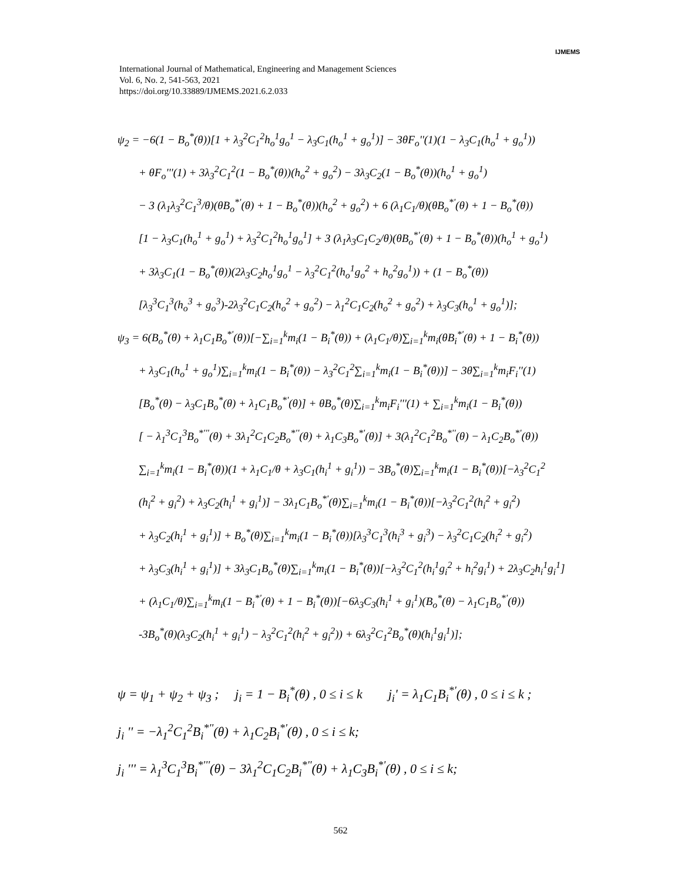International Journal of Mathematical, Engineering and Management Sciences
Vol. 6, No. 2, 541-563, 2021
https://doi.org/10.33889/IJMEMS.2021.6.2.033
IJMEMS
ψ<sub>2</sub> = −6(1 − B<sub>o</sub><sup>*</sup>(θ))[1 + λ<sub>3</sub><sup>2</sup>C<sub>1</sub><sup>2</sup>h<sub>o</sub><sup>1</sup>g<sub>o</sub><sup>1</sup> − λ<sub>3</sub>C<sub>1</sub>(h<sub>o</sub><sup>1</sup> + g<sub>o</sub><sup>1</sup>)] − 3θF<sub>o</sub>''(1)(1 − λ<sub>3</sub>C<sub>1</sub>(h<sub>o</sub><sup>1</sup> + g<sub>o</sub><sup>1</sup>))
+ θF<sub>o</sub>'''(1) + 3λ<sub>3</sub><sup>2</sup>C<sub>1</sub><sup>2</sup>(1 − B<sub>o</sub><sup>*</sup>(θ))(h<sub>o</sub><sup>2</sup> + g<sub>o</sub><sup>2</sup>) − 3λ<sub>3</sub>C<sub>2</sub>(1 − B<sub>o</sub><sup>*</sup>(θ))(h<sub>o</sub><sup>1</sup> + g<sub>o</sub><sup>1</sup>)
− 3 (λ<sub>1</sub>λ<sub>3</sub><sup>2</sup>C<sub>1</sub><sup>3</sup>/θ)(θB<sub>o</sub><sup>*'</sup>(θ) + 1 − B<sub>o</sub><sup>*</sup>(θ))(h<sub>o</sub><sup>2</sup> + g<sub>o</sub><sup>2</sup>) + 6 (λ<sub>1</sub>C<sub>1</sub>/θ)(θB<sub>o</sub><sup>*'</sup>(θ) + 1 − B<sub>o</sub><sup>*</sup>(θ))
[1 − λ<sub>3</sub>C<sub>1</sub>(h<sub>o</sub><sup>1</sup> + g<sub>o</sub><sup>1</sup>) + λ<sub>3</sub><sup>2</sup>C<sub>1</sub><sup>2</sup>h<sub>o</sub><sup>1</sup>g<sub>o</sub><sup>1</sup>] + 3 (λ<sub>1</sub>λ<sub>3</sub>C<sub>1</sub>C<sub>2</sub>/θ)(θB<sub>o</sub><sup>*'</sup>(θ) + 1 − B<sub>o</sub><sup>*</sup>(θ))(h<sub>o</sub><sup>1</sup> + g<sub>o</sub><sup>1</sup>)
+ 3λ<sub>3</sub>C<sub>1</sub>(1 − B<sub>o</sub><sup>*</sup>(θ))(2λ<sub>3</sub>C<sub>2</sub>h<sub>o</sub><sup>1</sup>g<sub>o</sub><sup>1</sup> − λ<sub>3</sub><sup>2</sup>C<sub>1</sub><sup>2</sup>(h<sub>o</sub><sup>1</sup>g<sub>o</sub><sup>2</sup> + h<sub>o</sub><sup>2</sup>g<sub>o</sub><sup>1</sup>)) + (1 − B<sub>o</sub><sup>*</sup>(θ))
[λ<sub>3</sub><sup>3</sup>C<sub>1</sub><sup>3</sup>(h<sub>o</sub><sup>3</sup> + g<sub>o</sub><sup>3</sup>)-2λ<sub>3</sub><sup>2</sup>C<sub>1</sub>C<sub>2</sub>(h<sub>o</sub><sup>2</sup> + g<sub>o</sub><sup>2</sup>) − λ<sub>1</sub><sup>2</sup>C<sub>1</sub>C<sub>2</sub>(h<sub>o</sub><sup>2</sup> + g<sub>o</sub><sup>2</sup>) + λ<sub>3</sub>C<sub>3</sub>(h<sub>o</sub><sup>1</sup> + g<sub>o</sub><sup>1</sup>)];
ψ<sub>3</sub> = 6(B<sub>o</sub><sup>*</sup>(θ) + λ<sub>1</sub>C<sub>1</sub>B<sub>o</sub><sup>*'</sup>(θ))[−∑<sub>i=1</sub><sup>k</sup>m<sub>i</sub>(1 − B<sub>i</sub><sup>*</sup>(θ)) + (λ<sub>1</sub>C<sub>1</sub>/θ)∑<sub>i=1</sub><sup>k</sup>m<sub>i</sub>(θB<sub>i</sub><sup>*'</sup>(θ) + 1 − B<sub>i</sub><sup>*</sup>(θ))
+ λ<sub>3</sub>C<sub>1</sub>(h<sub>o</sub><sup>1</sup> + g<sub>o</sub><sup>1</sup>)∑<sub>i=1</sub><sup>k</sup>m<sub>i</sub>(1 − B<sub>i</sub><sup>*</sup>(θ)) − λ<sub>3</sub><sup>2</sup>C<sub>1</sub><sup>2</sup>∑<sub>i=1</sub><sup>k</sup>m<sub>i</sub>(1 − B<sub>i</sub><sup>*</sup>(θ))] − 3θ∑<sub>i=1</sub><sup>k</sup>m<sub>i</sub>F<sub>i</sub>''(1)
[B<sub>o</sub><sup>*</sup>(θ) − λ<sub>3</sub>C<sub>1</sub>B<sub>o</sub><sup>*</sup>(θ) + λ<sub>1</sub>C<sub>1</sub>B<sub>o</sub><sup>*'</sup>(θ)] + θB<sub>o</sub><sup>*</sup>(θ)∑<sub>i=1</sub><sup>k</sup>m<sub>i</sub>F<sub>i</sub>'''(1) + ∑<sub>i=1</sub><sup>k</sup>m<sub>i</sub>(1 − B<sub>i</sub><sup>*</sup>(θ))
[ − λ<sub>1</sub><sup>3</sup>C<sub>1</sub><sup>3</sup>B<sub>o</sub><sup>*'''</sup>(θ) + 3λ<sub>1</sub><sup>2</sup>C<sub>1</sub>C<sub>2</sub>B<sub>o</sub><sup>*''</sup>(θ) + λ<sub>1</sub>C<sub>3</sub>B<sub>o</sub><sup>*'</sup>(θ)] + 3(λ<sub>1</sub><sup>2</sup>C<sub>1</sub><sup>2</sup>B<sub>o</sub><sup>*''</sup>(θ) − λ<sub>1</sub>C<sub>2</sub>B<sub>o</sub><sup>*'</sup>(θ))
∑<sub>i=1</sub><sup>k</sup>m<sub>i</sub>(1 − B<sub>i</sub><sup>*</sup>(θ))(1 + λ<sub>1</sub>C<sub>1</sub>/θ + λ<sub>3</sub>C<sub>1</sub>(h<sub>i</sub><sup>1</sup> + g<sub>i</sub><sup>1</sup>)) − 3B<sub>o</sub><sup>*</sup>(θ)∑<sub>i=1</sub><sup>k</sup>m<sub>i</sub>(1 − B<sub>i</sub><sup>*</sup>(θ))[−λ<sub>3</sub><sup>2</sup>C<sub>1</sub><sup>2</sup>
(h<sub>i</sub><sup>2</sup> + g<sub>i</sub><sup>2</sup>) + λ<sub>3</sub>C<sub>2</sub>(h<sub>i</sub><sup>1</sup> + g<sub>i</sub><sup>1</sup>)] − 3λ<sub>1</sub>C<sub>1</sub>B<sub>o</sub><sup>*'</sup>(θ)∑<sub>i=1</sub><sup>k</sup>m<sub>i</sub>(1 − B<sub>i</sub><sup>*</sup>(θ))[−λ<sub>3</sub><sup>2</sup>C<sub>1</sub><sup>2</sup>(h<sub>i</sub><sup>2</sup> + g<sub>i</sub><sup>2</sup>)
+ λ<sub>3</sub>C<sub>2</sub>(h<sub>i</sub><sup>1</sup> + g<sub>i</sub><sup>1</sup>)] + B<sub>o</sub><sup>*</sup>(θ)∑<sub>i=1</sub><sup>k</sup>m<sub>i</sub>(1 − B<sub>i</sub><sup>*</sup>(θ))[λ<sub>3</sub><sup>3</sup>C<sub>1</sub><sup>3</sup>(h<sub>i</sub><sup>3</sup> + g<sub>i</sub><sup>3</sup>) − λ<sub>3</sub><sup>2</sup>C<sub>1</sub>C<sub>2</sub>(h<sub>i</sub><sup>2</sup> + g<sub>i</sub><sup>2</sup>)
+ λ<sub>3</sub>C<sub>3</sub>(h<sub>i</sub><sup>1</sup> + g<sub>i</sub><sup>1</sup>)] + 3λ<sub>3</sub>C<sub>1</sub>B<sub>o</sub><sup>*</sup>(θ)∑<sub>i=1</sub><sup>k</sup>m<sub>i</sub>(1 − B<sub>i</sub><sup>*</sup>(θ))[−λ<sub>3</sub><sup>2</sup>C<sub>1</sub><sup>2</sup>(h<sub>i</sub><sup>1</sup>g<sub>i</sub><sup>2</sup> + h<sub>i</sub><sup>2</sup>g<sub>i</sub><sup>1</sup>) + 2λ<sub>3</sub>C<sub>2</sub>h<sub>i</sub><sup>1</sup>g<sub>i</sub><sup>1</sup>]
+ (λ<sub>1</sub>C<sub>1</sub>/θ)∑<sub>i=1</sub><sup>k</sup>m<sub>i</sub>(1 − B<sub>i</sub><sup>*'</sup>(θ) + 1 − B<sub>i</sub><sup>*</sup>(θ))[−6λ<sub>3</sub>C<sub>3</sub>(h<sub>i</sub><sup>1</sup> + g<sub>i</sub><sup>1</sup>)(B<sub>o</sub><sup>*</sup>(θ) − λ<sub>1</sub>C<sub>1</sub>B<sub>o</sub><sup>*'</sup>(θ))
-3B<sub>o</sub><sup>*</sup>(θ)(λ<sub>3</sub>C<sub>2</sub>(h<sub>i</sub><sup>1</sup> + g<sub>i</sub><sup>1</sup>) − λ<sub>3</sub><sup>2</sup>C<sub>1</sub><sup>2</sup>(h<sub>i</sub><sup>2</sup> + g<sub>i</sub><sup>2</sup>)) + 6λ<sub>3</sub><sup>2</sup>C<sub>1</sub><sup>2</sup>B<sub>o</sub><sup>*</sup>(θ)(h<sub>i</sub><sup>1</sup>g<sub>i</sub><sup>1</sup>)];
ψ = ψ<sub>1</sub> + ψ<sub>2</sub> + ψ<sub>3</sub> ; j<sub>i</sub> = 1 − B<sub>i</sub><sup>*</sup>(θ) , 0 ≤ i ≤ k j<sub>i</sub>' = λ<sub>1</sub>C<sub>1</sub>B<sub>i</sub><sup>*'</sup>(θ) , 0 ≤ i ≤ k ;
j<sub>i</sub> '' = −λ<sub>1</sub><sup>2</sup>C<sub>1</sub><sup>2</sup>B<sub>i</sub><sup>*''</sup>(θ) + λ<sub>1</sub>C<sub>2</sub>B<sub>i</sub><sup>*'</sup>(θ) , 0 ≤ i ≤ k;
j<sub>i</sub> ''' = λ<sub>1</sub><sup>3</sup>C<sub>1</sub><sup>3</sup>B<sub>i</sub><sup>*'''</sup>(θ) − 3λ<sub>1</sub><sup>2</sup>C<sub>1</sub>C<sub>2</sub>B<sub>i</sub><sup>*''</sup>(θ) + λ<sub>1</sub>C<sub>3</sub>B<sub>i</sub><sup>*'</sup>(θ) , 0 ≤ i ≤ k;
562